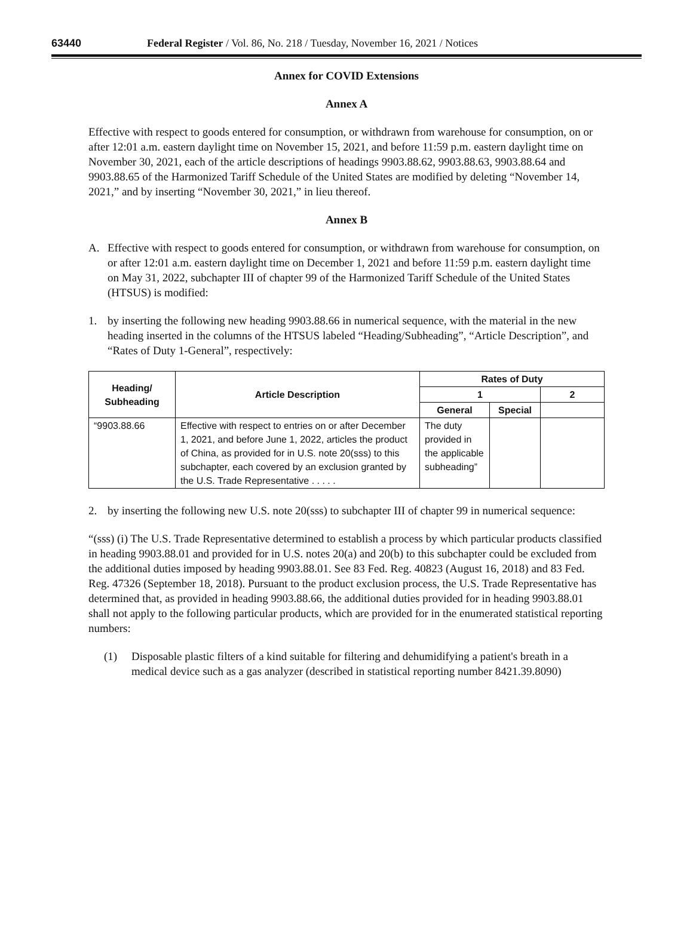63440 Federal Register / Vol. 86, No. 218 / Tuesday, November 16, 2021 / Notices
Annex for COVID Extensions
Annex A
Effective with respect to goods entered for consumption, or withdrawn from warehouse for consumption, on or after 12:01 a.m. eastern daylight time on November 15, 2021, and before 11:59 p.m. eastern daylight time on November 30, 2021, each of the article descriptions of headings 9903.88.62, 9903.88.63, 9903.88.64 and 9903.88.65 of the Harmonized Tariff Schedule of the United States are modified by deleting “November 14, 2021,” and by inserting “November 30, 2021,” in lieu thereof.
Annex B
A. Effective with respect to goods entered for consumption, or withdrawn from warehouse for consumption, on or after 12:01 a.m. eastern daylight time on December 1, 2021 and before 11:59 p.m. eastern daylight time on May 31, 2022, subchapter III of chapter 99 of the Harmonized Tariff Schedule of the United States (HTSUS) is modified:
1. by inserting the following new heading 9903.88.66 in numerical sequence, with the material in the new heading inserted in the columns of the HTSUS labeled “Heading/Subheading”, “Article Description”, and “Rates of Duty 1-General”, respectively:
| Heading/ Subheading | Article Description | Rates of Duty | | |
| --- | --- | --- | --- | --- |
| | | 1 | | 2 |
| | | General | Special | |
| “9903.88.66 | Effective with respect to entries on or after December 1, 2021, and before June 1, 2022, articles the product of China, as provided for in U.S. note 20(sss) to this subchapter, each covered by an exclusion granted by the U.S. Trade Representative . . . . . | The duty provided in the applicable subheading” | | |
2. by inserting the following new U.S. note 20(sss) to subchapter III of chapter 99 in numerical sequence:
“(sss) (i) The U.S. Trade Representative determined to establish a process by which particular products classified in heading 9903.88.01 and provided for in U.S. notes 20(a) and 20(b) to this subchapter could be excluded from the additional duties imposed by heading 9903.88.01. See 83 Fed. Reg. 40823 (August 16, 2018) and 83 Fed. Reg. 47326 (September 18, 2018). Pursuant to the product exclusion process, the U.S. Trade Representative has determined that, as provided in heading 9903.88.66, the additional duties provided for in heading 9903.88.01 shall not apply to the following particular products, which are provided for in the enumerated statistical reporting numbers:
(1) Disposable plastic filters of a kind suitable for filtering and dehumidifying a patient's breath in a medical device such as a gas analyzer (described in statistical reporting number 8421.39.8090)